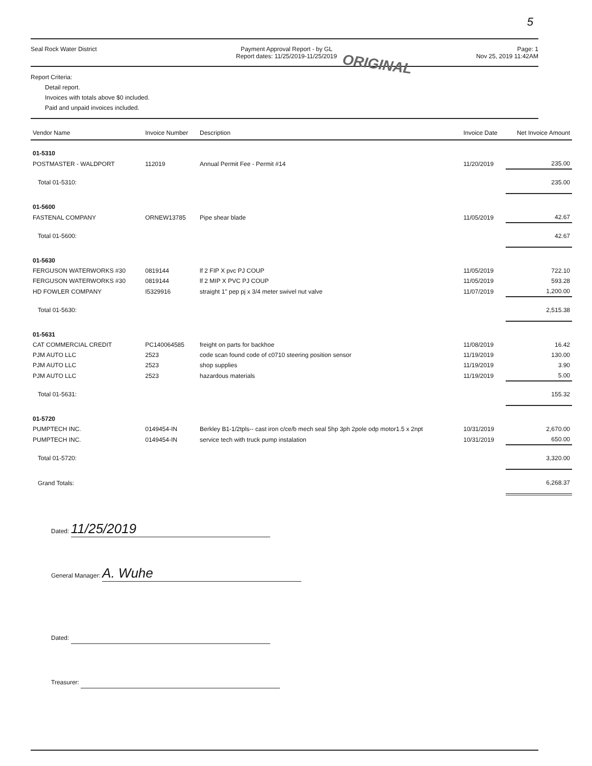5
Seal Rock Water District Payment Approval Report - by GL
Report dates: 11/25/2019-11/25/2019
Page: 1
Nov 25, 2019 11:42AM
ORIGINAL
Report Criteria:
Detail report.
Invoices with totals above $0 included.
Paid and unpaid invoices included.
| Vendor Name | Invoice Number | Description | Invoice Date | Net Invoice Amount |
| --- | --- | --- | --- | --- |
| 01-5310 | | | | |
| POSTMASTER - WALDPORT | 112019 | Annual Permit Fee - Permit #14 | 11/20/2019 | 235.00 |
| Total 01-5310: | | | | 235.00 |
| 01-5600 | | | | |
| FASTENAL COMPANY | ORNEW13785 | Pipe shear blade | 11/05/2019 | 42.67 |
| Total 01-5600: | | | | 42.67 |
| 01-5630 | | | | |
| FERGUSON WATERWORKS #30 | 0819144 | lf 2 FIP X pvc PJ COUP | 11/05/2019 | 722.10 |
| FERGUSON WATERWORKS #30 | 0819144 | lf 2 MIP X PVC PJ COUP | 11/05/2019 | 593.28 |
| HD FOWLER COMPANY | I5329916 | straight 1" pep pj x 3/4 meter swivel nut valve | 11/07/2019 | 1,200.00 |
| Total 01-5630: | | | | 2,515.38 |
| 01-5631 | | | | |
| CAT COMMERCIAL CREDIT | PC140064585 | freight on parts for backhoe | 11/08/2019 | 16.42 |
| PJM AUTO LLC | 2523 | code scan found code of c0710 steering position sensor | 11/19/2019 | 130.00 |
| PJM AUTO LLC | 2523 | shop supplies | 11/19/2019 | 3.90 |
| PJM AUTO LLC | 2523 | hazardous materials | 11/19/2019 | 5.00 |
| Total 01-5631: | | | | 155.32 |
| 01-5720 | | | | |
| PUMPTECH INC. | 0149454-IN | Berkley B1-1/2tpls-- cast iron c/ce/b mech seal 5hp 3ph 2pole odp motor1.5 x 2npt | 10/31/2019 | 2,670.00 |
| PUMPTECH INC. | 0149454-IN | service tech with truck pump instalation | 10/31/2019 | 650.00 |
| Total 01-5720: | | | | 3,320.00 |
| Grand Totals: | | | | 6,268.37 |
Dated: 11/25/2019
General Manager: A. Wuhe
Dated:
Treasurer: